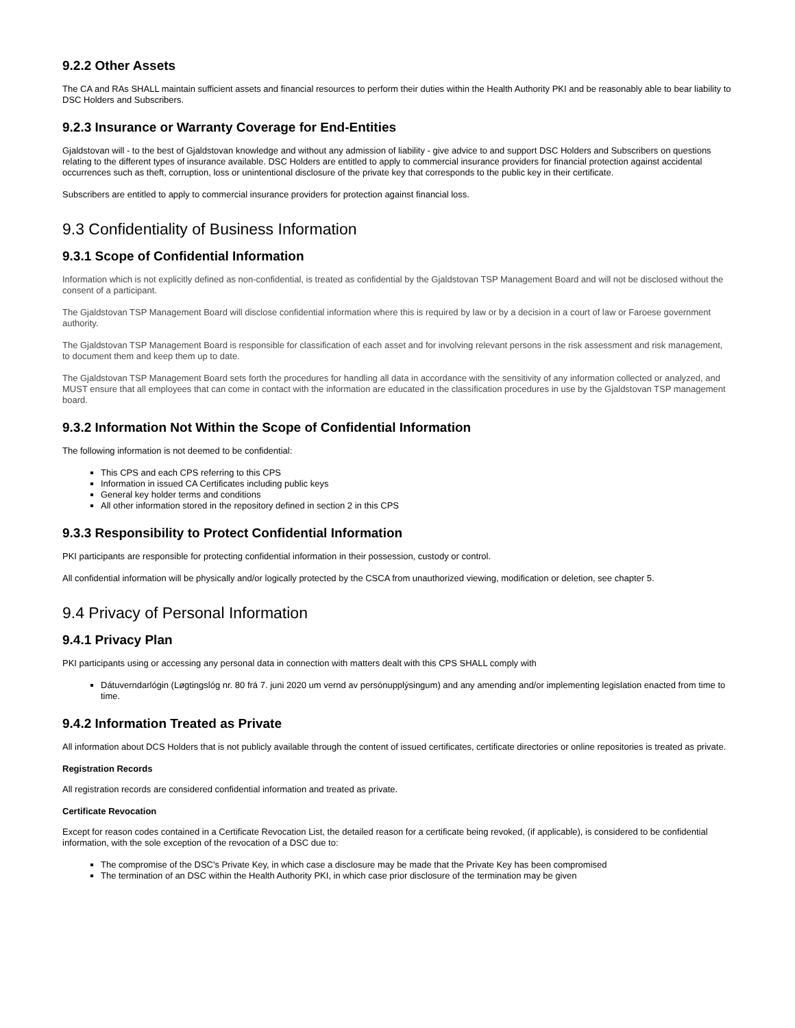9.2.2 Other Assets
The CA and RAs SHALL maintain sufficient assets and financial resources to perform their duties within the Health Authority PKI and be reasonably able to bear liability to DSC Holders and Subscribers.
9.2.3 Insurance or Warranty Coverage for End-Entities
Gjaldstovan will - to the best of Gjaldstovan knowledge and without any admission of liability - give advice to and support DSC Holders and Subscribers on questions relating to the different types of insurance available. DSC Holders are entitled to apply to commercial insurance providers for financial protection against accidental occurrences such as theft, corruption, loss or unintentional disclosure of the private key that corresponds to the public key in their certificate.
Subscribers are entitled to apply to commercial insurance providers for protection against financial loss.
9.3 Confidentiality of Business Information
9.3.1 Scope of Confidential Information
Information which is not explicitly defined as non-confidential, is treated as confidential by the Gjaldstovan TSP Management Board and will not be disclosed without the consent of a participant.
The Gjaldstovan TSP Management Board will disclose confidential information where this is required by law or by a decision in a court of law or Faroese government authority.
The Gjaldstovan TSP Management Board is responsible for classification of each asset and for involving relevant persons in the risk assessment and risk management, to document them and keep them up to date.
The Gjaldstovan TSP Management Board sets forth the procedures for handling all data in accordance with the sensitivity of any information collected or analyzed, and MUST ensure that all employees that can come in contact with the information are educated in the classification procedures in use by the Gjaldstovan TSP management board.
9.3.2 Information Not Within the Scope of Confidential Information
The following information is not deemed to be confidential:
This CPS and each CPS referring to this CPS
Information in issued CA Certificates including public keys
General key holder terms and conditions
All other information stored in the repository defined in section 2 in this CPS
9.3.3 Responsibility to Protect Confidential Information
PKI participants are responsible for protecting confidential information in their possession, custody or control.
All confidential information will be physically and/or logically protected by the CSCA from unauthorized viewing, modification or deletion, see chapter 5.
9.4 Privacy of Personal Information
9.4.1 Privacy Plan
PKI participants using or accessing any personal data in connection with matters dealt with this CPS SHALL comply with
Dátuverndarlógin (Løgtingslóg nr. 80 frá 7. juni 2020 um vernd av persónupplýsingum) and any amending and/or implementing legislation enacted from time to time.
9.4.2 Information Treated as Private
All information about DCS Holders that is not publicly available through the content of issued certificates, certificate directories or online repositories is treated as private.
Registration Records
All registration records are considered confidential information and treated as private.
Certificate Revocation
Except for reason codes contained in a Certificate Revocation List, the detailed reason for a certificate being revoked, (if applicable), is considered to be confidential information, with the sole exception of the revocation of a DSC due to:
The compromise of the DSC's Private Key, in which case a disclosure may be made that the Private Key has been compromised
The termination of an DSC within the Health Authority PKI, in which case prior disclosure of the termination may be given